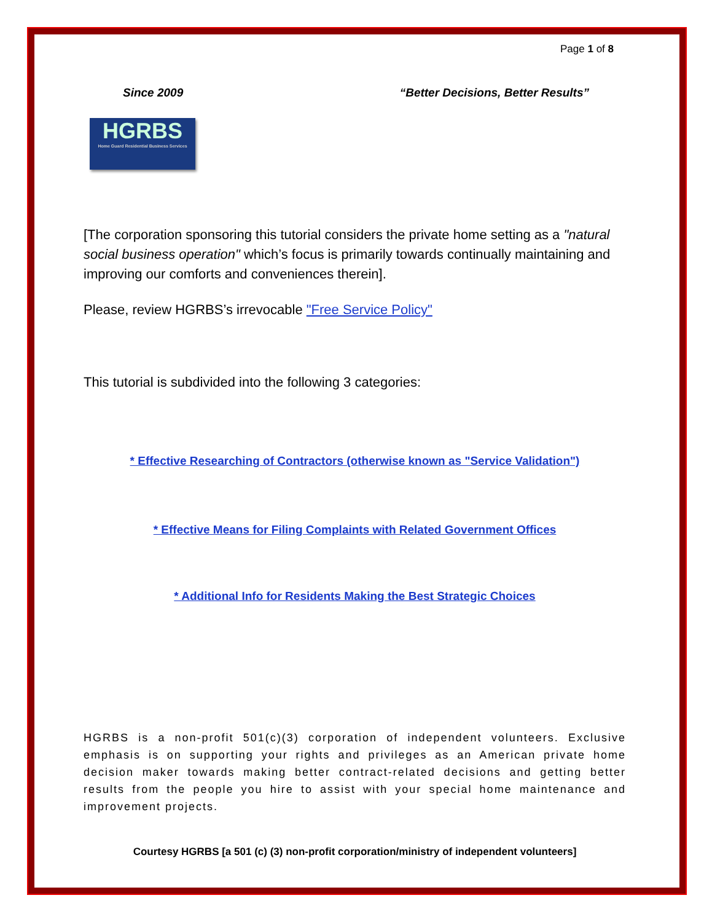Page 1 of 8
Since 2009 “Better Decisions, Better Results”
HGRBS
Home Guard Residential Business Services
[The corporation sponsoring this tutorial considers the private home setting as a "natural social business operation" which’s focus is primarily towards continually maintaining and improving our comforts and conveniences therein].
Please, review HGRBS’s irrevocable "Free Service Policy"
This tutorial is subdivided into the following 3 categories:
* Effective Researching of Contractors (otherwise known as "Service Validation")
* Effective Means for Filing Complaints with Related Government Offices
* Additional Info for Residents Making the Best Strategic Choices
HGRBS is a non-profit 501(c)(3) corporation of independent volunteers. Exclusive emphasis is on supporting your rights and privileges as an American private home decision maker towards making better contract-related decisions and getting better results from the people you hire to assist with your special home maintenance and improvement projects.
Courtesy HGRBS [a 501 (c) (3) non-profit corporation/ministry of independent volunteers]